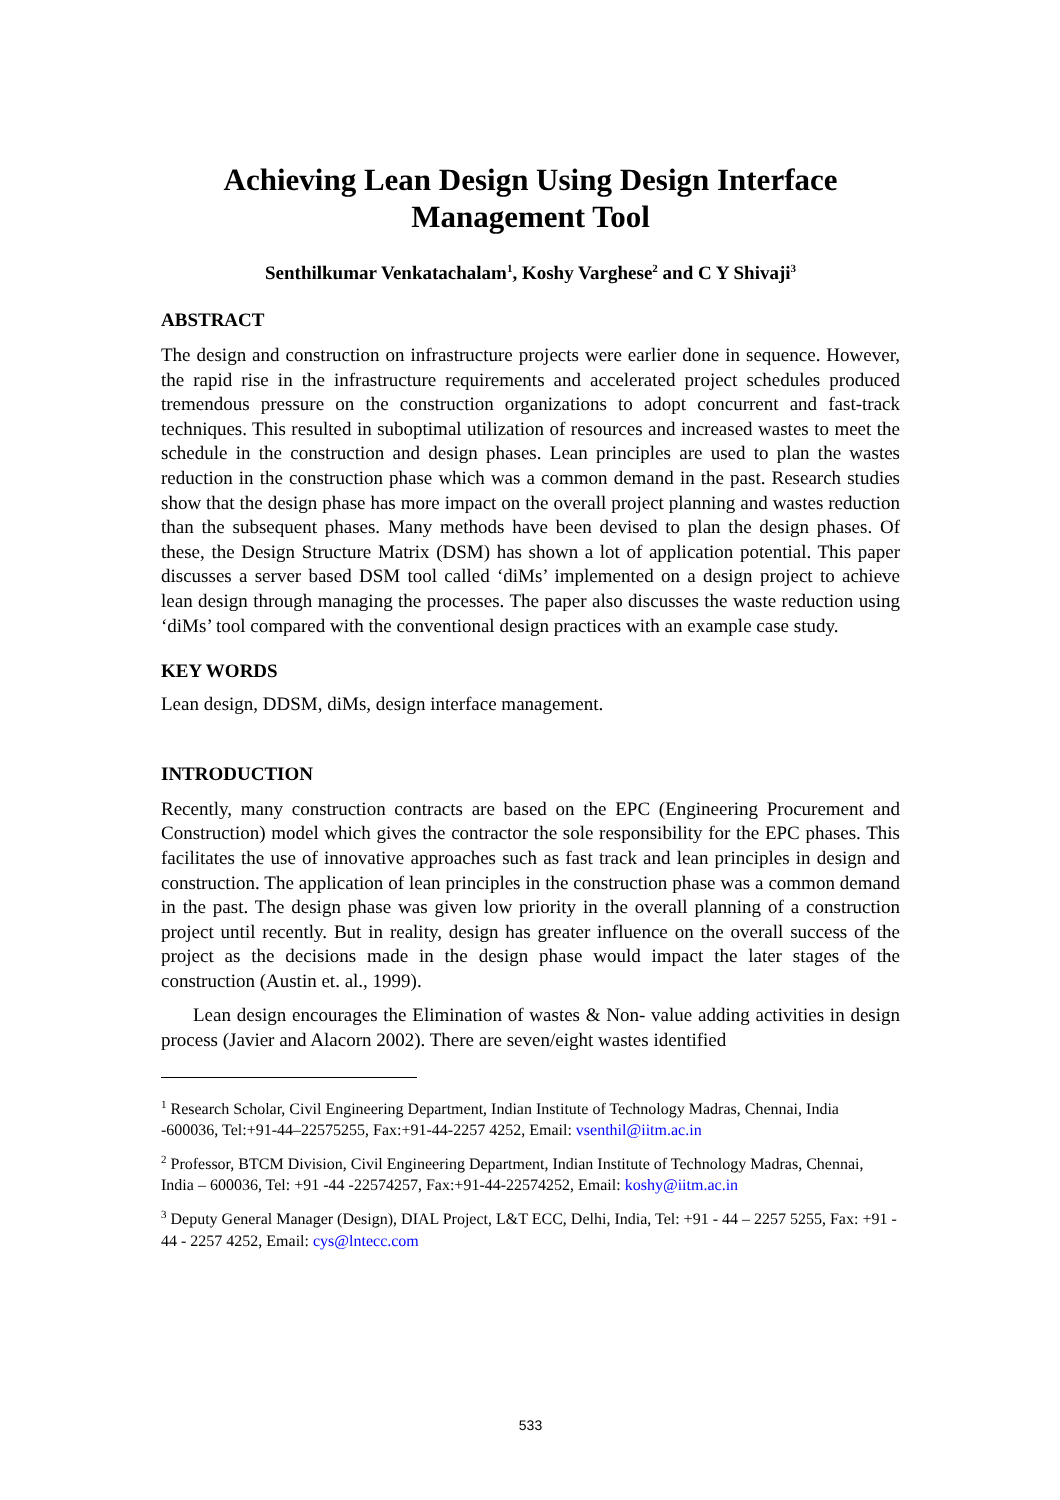Achieving Lean Design Using Design Interface
Management Tool
Senthilkumar Venkatachalam<sup>1</sup>, Koshy Varghese<sup>2</sup> and C Y Shivaji<sup>3</sup>
ABSTRACT
The design and construction on infrastructure projects were earlier done in sequence. However, the rapid rise in the infrastructure requirements and accelerated project schedules produced tremendous pressure on the construction organizations to adopt concurrent and fast-track techniques. This resulted in suboptimal utilization of resources and increased wastes to meet the schedule in the construction and design phases. Lean principles are used to plan the wastes reduction in the construction phase which was a common demand in the past. Research studies show that the design phase has more impact on the overall project planning and wastes reduction than the subsequent phases. Many methods have been devised to plan the design phases. Of these, the Design Structure Matrix (DSM) has shown a lot of application potential. This paper discusses a server based DSM tool called ‘diMs’ implemented on a design project to achieve lean design through managing the processes. The paper also discusses the waste reduction using ‘diMs’ tool compared with the conventional design practices with an example case study.
KEY WORDS
Lean design, DDSM, diMs, design interface management.
INTRODUCTION
Recently, many construction contracts are based on the EPC (Engineering Procurement and Construction) model which gives the contractor the sole responsibility for the EPC phases. This facilitates the use of innovative approaches such as fast track and lean principles in design and construction. The application of lean principles in the construction phase was a common demand in the past. The design phase was given low priority in the overall planning of a construction project until recently. But in reality, design has greater influence on the overall success of the project as the decisions made in the design phase would impact the later stages of the construction (Austin et. al., 1999).
Lean design encourages the Elimination of wastes & Non- value adding activities in design process (Javier and Alacorn 2002). There are seven/eight wastes identified
<sup>1</sup> Research Scholar, Civil Engineering Department, Indian Institute of Technology Madras, Chennai, India -600036, Tel:+91-44–22575255, Fax:+91-44-2257 4252, Email: vsenthil@iitm.ac.in
<sup>2</sup> Professor, BTCM Division, Civil Engineering Department, Indian Institute of Technology Madras, Chennai, India – 600036, Tel: +91 -44 -22574257, Fax:+91-44-22574252, Email: koshy@iitm.ac.in
<sup>3</sup> Deputy General Manager (Design), DIAL Project, L&T ECC, Delhi, India, Tel: +91 - 44 – 2257 5255, Fax: +91 - 44 - 2257 4252, Email: cys@lntecc.com
533